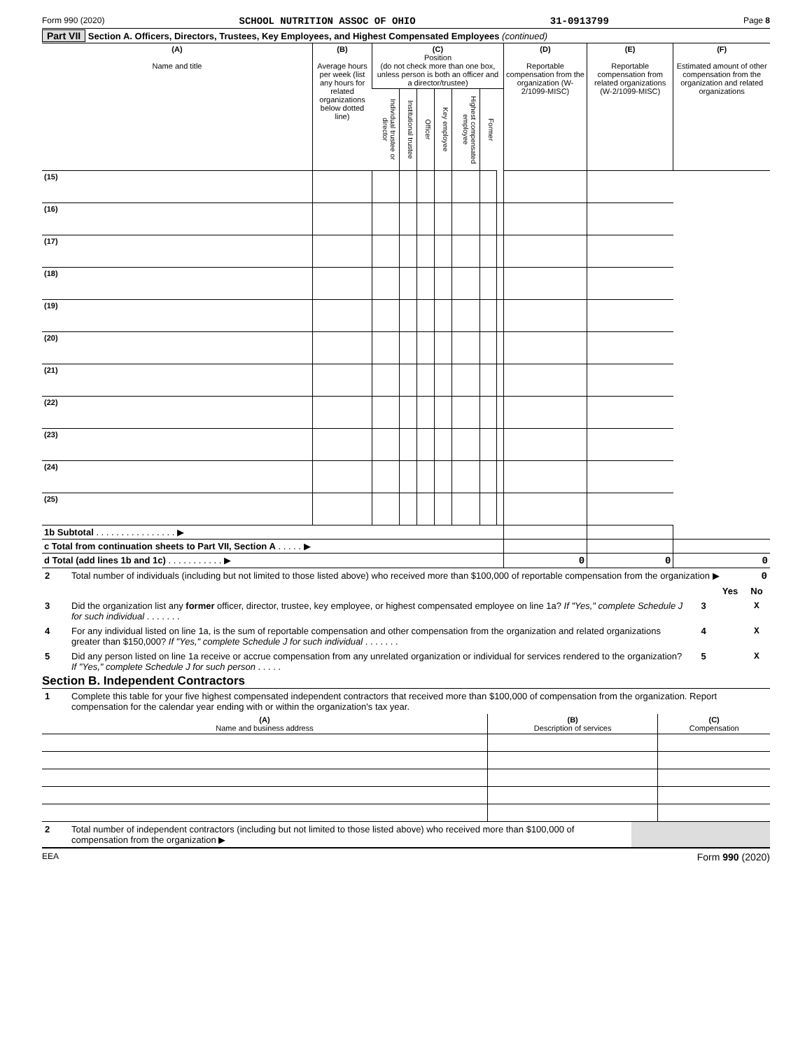Form 990 (2020) SCHOOL NUTRITION ASSOC OF OHIO 31-0913799 Page 8
Part VII Section A. Officers, Directors, Trustees, Key Employees, and Highest Compensated Employees (continued)
| (A) Name and title | (B) Average hours per week (list any hours for related organizations below dotted line) | (C) Position (do not check more than one box, unless person is both an officer and a director/trustee) | | | | | | | (D) Reportable compensation from the organization (W-2/1099-MISC) | (E) Reportable compensation from related organizations (W-2/1099-MISC) | (F) Estimated amount of other compensation from the organization and related organizations |
| --- | --- | --- | --- | --- | --- | --- | --- | --- | --- | --- | --- |
| | | Individual trustee or director | Institutional trustee | Officer | Key employee | Highest compensated employee | Former | | | | |
| (15) | | | | | | | | | | | |
| (16) | | | | | | | | | | | |
| (17) | | | | | | | | | | | |
| (18) | | | | | | | | | | | |
| (19) | | | | | | | | | | | |
| (20) | | | | | | | | | | | |
| (21) | | | | | | | | | | | |
| (22) | | | | | | | | | | | |
| (23) | | | | | | | | | | | |
| (24) | | | | | | | | | | | |
| (25) | | | | | | | | | | | |
| 1b Subtotal . . . . . . . . . . . . . . . . ▶ | | | | | | | | | | | |
| c Total from continuation sheets to Part VII, Section A . . . . . ▶ | | | | | | | | | | | |
| d Total (add lines 1b and 1c) . . . . . . . . . . . ▶ | | | | | | | | | 0 | 0 | 0 |
| 2 | Total number of individuals (including but not limited to those listed above) who received more than $100,000 of reportable compensation from the organization ▶ 0 | | | |
| | | | Yes | No |
| 3 | Did the organization list any former officer, director, trustee, key employee, or highest compensated employee on line 1a? If "Yes," complete Schedule J for such individual . . . . . . . | 3 | | X |
| 4 | For any individual listed on line 1a, is the sum of reportable compensation and other compensation from the organization and related organizations greater than $150,000? If "Yes," complete Schedule J for such individual . . . . . . . | 4 | | X |
| 5 | Did any person listed on line 1a receive or accrue compensation from any unrelated organization or individual for services rendered to the organization? If "Yes," complete Schedule J for such person . . . . . | 5 | | X |
Section B. Independent Contractors
| 1 | Complete this table for your five highest compensated independent contractors that received more than $100,000 of compensation from the organization. Report compensation for the calendar year ending with or within the organization's tax year. |
| (A) Name and business address | (B) Description of services | (C) Compensation |
| --- | --- | --- |
| 2 | Total number of independent contractors (including but not limited to those listed above) who received more than $100,000 of compensation from the organization ▶ | |
EEA Form 990 (2020)